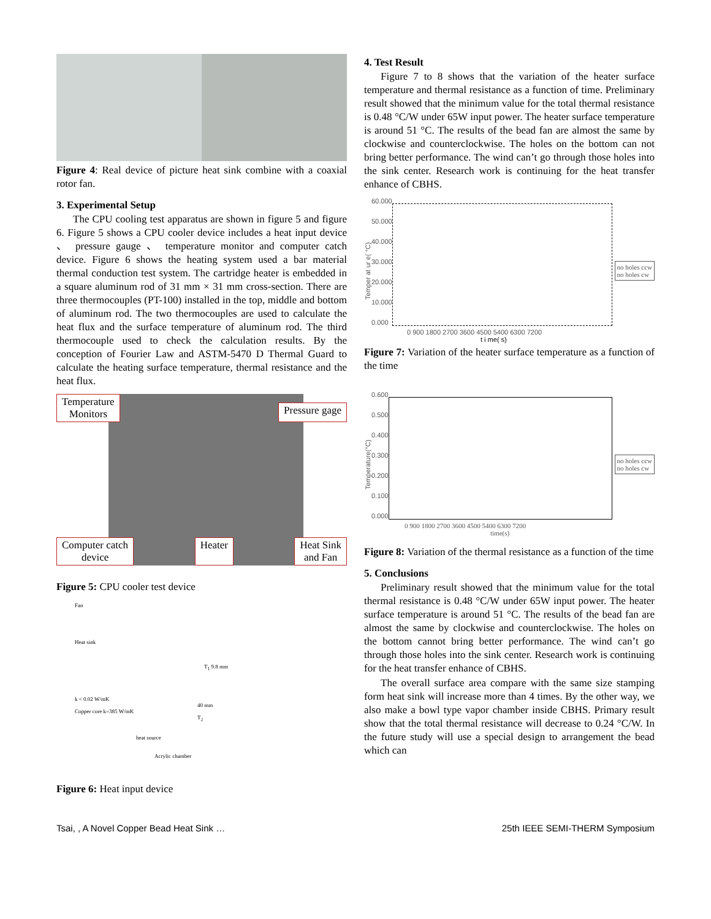Figure 4: Real device of picture heat sink combine with a coaxial rotor fan.
3. Experimental Setup
The CPU cooling test apparatus are shown in figure 5 and figure 6. Figure 5 shows a CPU cooler device includes a heat input device 、 pressure gauge 、 temperature monitor and computer catch device. Figure 6 shows the heating system used a bar material thermal conduction test system. The cartridge heater is embedded in a square aluminum rod of 31 mm × 31 mm cross-section. There are three thermocouples (PT-100) installed in the top, middle and bottom of aluminum rod. The two thermocouples are used to calculate the heat flux and the surface temperature of aluminum rod. The third thermocouple used to check the calculation results. By the conception of Fourier Law and ASTM-5470 D Thermal Guard to calculate the heating surface temperature, thermal resistance and the heat flux.
Temperature
Monitors Pressure gage
Computer catch
device Heater Heat Sink
and Fan
Figure 5: CPU cooler test device
Fan
Heat sink
T<sub>1</sub> 9.8 mm
k < 0.02 W/mK
40 mm
Copper core k=385 W/mK
T<sub>2</sub>
heat source
Acrylic chamber
Figure 6: Heat input device
4. Test Result
Figure 7 to 8 shows that the variation of the heater surface temperature and thermal resistance as a function of time. Preliminary result showed that the minimum value for the total thermal resistance is 0.48 °C/W under 65W input power. The heater surface temperature is around 51 °C. The results of the bead fan are almost the same by clockwise and counterclockwise. The holes on the bottom can not bring better performance. The wind can’t go through those holes into the sink center. Research work is continuing for the heat transfer enhance of CBHS.
Temper at ur e( °C)
60.000
50.000
40.000
30.000
20.000
10.000
0.000
no holes ccw
no holes cw
0 900 1800 2700 3600 4500 5400 6300 7200
t i me( s)
Figure 7: Variation of the heater surface temperature as a function of the time
Temperature(°C)
0.600
0.500
0.400
0.300
0.200
0.100
0.000
no holes ccw
no holes cw
0 900 1800 2700 3600 4500 5400 6300 7200
time(s)
Figure 8: Variation of the thermal resistance as a function of the time
5. Conclusions
Preliminary result showed that the minimum value for the total thermal resistance is 0.48 °C/W under 65W input power. The heater surface temperature is around 51 °C. The results of the bead fan are almost the same by clockwise and counterclockwise. The holes on the bottom cannot bring better performance. The wind can’t go through those holes into the sink center. Research work is continuing for the heat transfer enhance of CBHS.
The overall surface area compare with the same size stamping form heat sink will increase more than 4 times. By the other way, we also make a bowl type vapor chamber inside CBHS. Primary result show that the total thermal resistance will decrease to 0.24 °C/W. In the future study will use a special design to arrangement the bead which can
Tsai, , A Novel Copper Bead Heat Sink … 25th IEEE SEMI-THERM Symposium